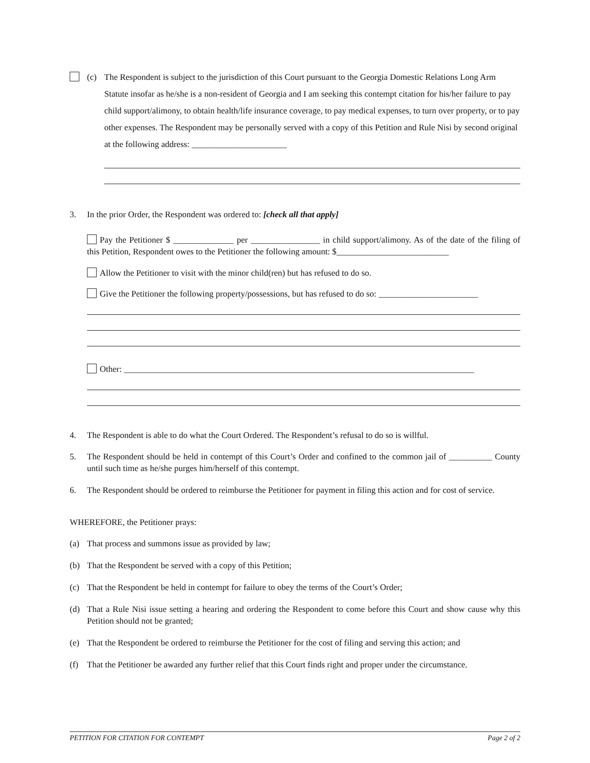(c) The Respondent is subject to the jurisdiction of this Court pursuant to the Georgia Domestic Relations Long Arm Statute insofar as he/she is a non-resident of Georgia and I am seeking this contempt citation for his/her failure to pay child support/alimony, to obtain health/life insurance coverage, to pay medical expenses, to turn over property, or to pay other expenses. The Respondent may be personally served with a copy of this Petition and Rule Nisi by second original at the following address: ______________________
3. In the prior Order, the Respondent was ordered to: [check all that apply]
Pay the Petitioner $ ______________ per ________________ in child support/alimony. As of the date of the filing of this Petition, Respondent owes to the Petitioner the following amount: $__________________________
Allow the Petitioner to visit with the minor child(ren) but has refused to do so.
Give the Petitioner the following property/possessions, but has refused to do so: _______________________
Other: _________________________________________________________________________________
4. The Respondent is able to do what the Court Ordered. The Respondent’s refusal to do so is willful.
5. The Respondent should be held in contempt of this Court’s Order and confined to the common jail of __________ County until such time as he/she purges him/herself of this contempt.
6. The Respondent should be ordered to reimburse the Petitioner for payment in filing this action and for cost of service.
WHEREFORE, the Petitioner prays:
(a) That process and summons issue as provided by law;
(b) That the Respondent be served with a copy of this Petition;
(c) That the Respondent be held in contempt for failure to obey the terms of the Court’s Order;
(d) That a Rule Nisi issue setting a hearing and ordering the Respondent to come before this Court and show cause why this Petition should not be granted;
(e) That the Respondent be ordered to reimburse the Petitioner for the cost of filing and serving this action; and
(f) That the Petitioner be awarded any further relief that this Court finds right and proper under the circumstance.
PETITION FOR CITATION FOR CONTEMPT Page 2 of 2